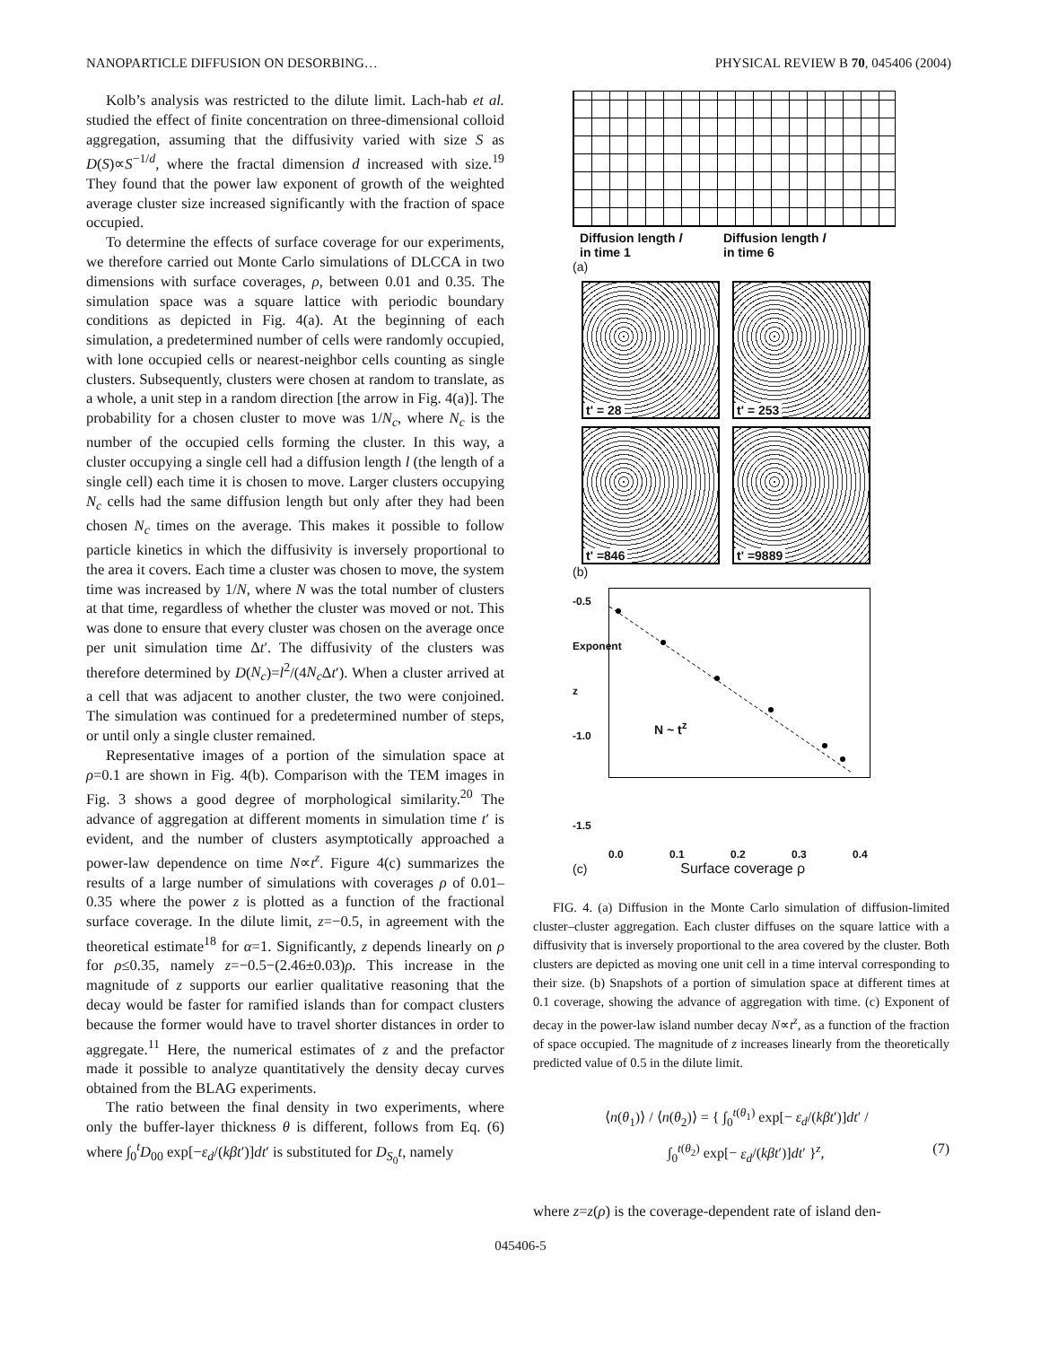NANOPARTICLE DIFFUSION ON DESORBING… PHYSICAL REVIEW B 70, 045406 (2004)
Kolb’s analysis was restricted to the dilute limit. Lach-hab et al. studied the effect of finite concentration on three-dimensional colloid aggregation, assuming that the diffusivity varied with size S as D(S)∝S<sup>−1/d</sup>, where the fractal dimension d increased with size.<sup>19</sup> They found that the power law exponent of growth of the weighted average cluster size increased significantly with the fraction of space occupied.
To determine the effects of surface coverage for our experiments, we therefore carried out Monte Carlo simulations of DLCCA in two dimensions with surface coverages, ρ, between 0.01 and 0.35. The simulation space was a square lattice with periodic boundary conditions as depicted in Fig. 4(a). At the beginning of each simulation, a predetermined number of cells were randomly occupied, with lone occupied cells or nearest-neighbor cells counting as single clusters. Subsequently, clusters were chosen at random to translate, as a whole, a unit step in a random direction [the arrow in Fig. 4(a)]. The probability for a chosen cluster to move was 1/N<sub>c</sub>, where N<sub>c</sub> is the number of the occupied cells forming the cluster. In this way, a cluster occupying a single cell had a diffusion length l (the length of a single cell) each time it is chosen to move. Larger clusters occupying N<sub>c</sub> cells had the same diffusion length but only after they had been chosen N<sub>c</sub> times on the average. This makes it possible to follow particle kinetics in which the diffusivity is inversely proportional to the area it covers. Each time a cluster was chosen to move, the system time was increased by 1/N, where N was the total number of clusters at that time, regardless of whether the cluster was moved or not. This was done to ensure that every cluster was chosen on the average once per unit simulation time Δt′. The diffusivity of the clusters was therefore determined by D(N<sub>c</sub>)=l<sup>2</sup>/(4N<sub>c</sub> Δt′). When a cluster arrived at a cell that was adjacent to another cluster, the two were conjoined. The simulation was continued for a predetermined number of steps, or until only a single cluster remained.
Representative images of a portion of the simulation space at ρ=0.1 are shown in Fig. 4(b). Comparison with the TEM images in Fig. 3 shows a good degree of morphological similarity.<sup>20</sup> The advance of aggregation at different moments in simulation time t′ is evident, and the number of clusters asymptotically approached a power-law dependence on time N∝t<sup>z</sup>. Figure 4(c) summarizes the results of a large number of simulations with coverages ρ of 0.01–0.35 where the power z is plotted as a function of the fractional surface coverage. In the dilute limit, z=−0.5, in agreement with the theoretical estimate<sup>18</sup> for α=1. Significantly, z depends linearly on ρ for ρ≤0.35, namely z=−0.5−(2.46±0.03)ρ. This increase in the magnitude of z supports our earlier qualitative reasoning that the decay would be faster for ramified islands than for compact clusters because the former would have to travel shorter distances in order to aggregate.<sup>11</sup> Here, the numerical estimates of z and the prefactor made it possible to analyze quantitatively the density decay curves obtained from the BLAG experiments.
The ratio between the final density in two experiments, where only the buffer-layer thickness θ is different, follows from Eq. (6) where ∫<sub>0</sub><sup>t</sup>D<sub>00</sub> exp[−ε<sub>d</sub>/(kβt′)]dt′ is substituted for D<sub>S<sub>0</sub></sub>t, namely
Diffusion length l
in time 1
Diffusion length l
in time 6
(a)
t' = 28 t' = 253
t' =846 t' =9889
(b)
-0.5
Exponent z
-1.0
-1.5
N ~ t<sup>z</sup>
0.0 0.1 0.2 0.3 0.4
(c) Surface coverage ρ
FIG. 4. (a) Diffusion in the Monte Carlo simulation of diffusion-limited cluster–cluster aggregation. Each cluster diffuses on the square lattice with a diffusivity that is inversely proportional to the area covered by the cluster. Both clusters are depicted as moving one unit cell in a time interval corresponding to their size. (b) Snapshots of a portion of simulation space at different times at 0.1 coverage, showing the advance of aggregation with time. (c) Exponent of decay in the power-law island number decay N∝t<sup>z</sup>, as a function of the fraction of space occupied. The magnitude of z increases linearly from the theoretically predicted value of 0.5 in the dilute limit.
⟨n(θ<sub>1</sub>)⟩ / ⟨n(θ<sub>2</sub>)⟩ = { ∫<sub>0</sub><sup>t(θ<sub>1</sub>)</sup> exp[− ε<sub>d</sub>/(kβt′)]dt′ /
∫<sub>0</sub><sup>t(θ<sub>2</sub>)</sup> exp[− ε<sub>d</sub>/(kβt′)]dt′ }<sup>z</sup>, (7)
where z=z(ρ) is the coverage-dependent rate of island den-
045406-5